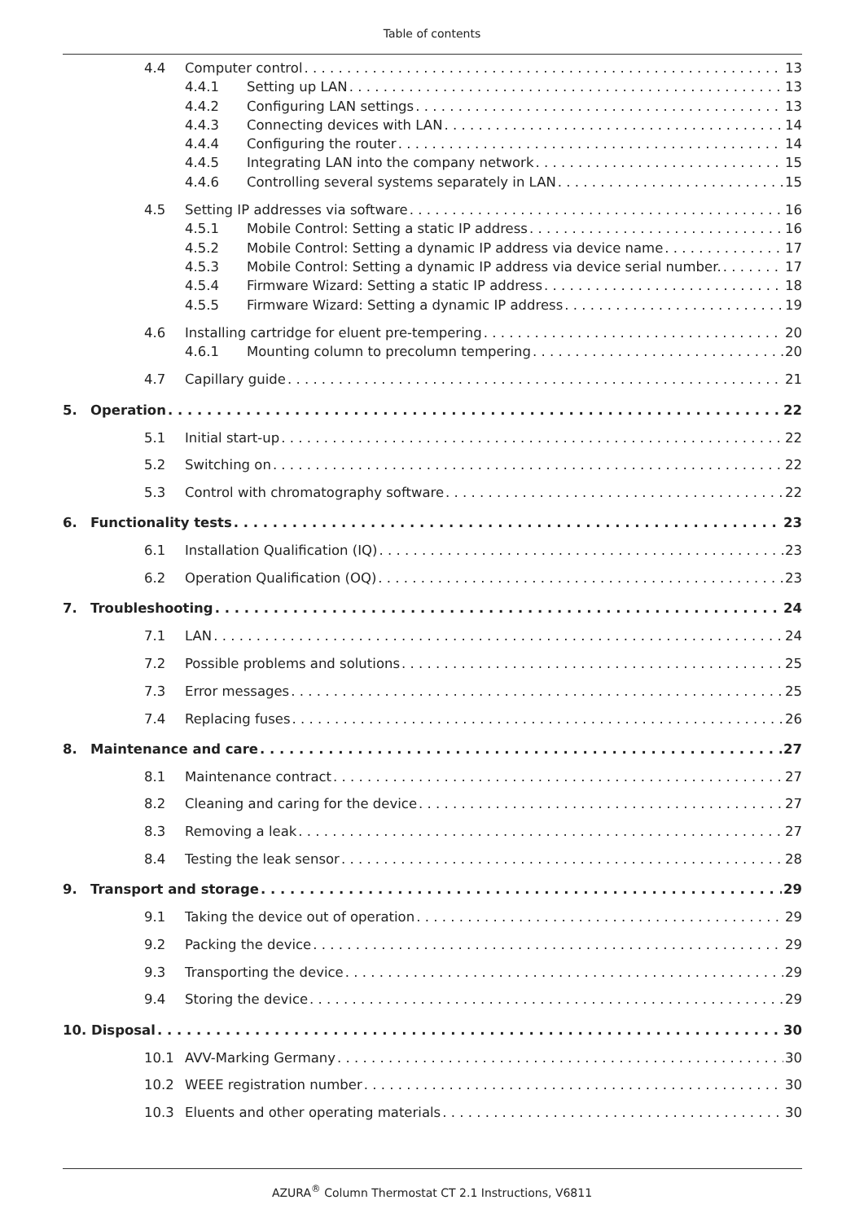Table of contents
4.4 Computer control 13
4.4.1 Setting up LAN 13
4.4.2 Configuring LAN settings 13
4.4.3 Connecting devices with LAN 14
4.4.4 Configuring the router 14
4.4.5 Integrating LAN into the company network 15
4.4.6 Controlling several systems separately in LAN 15
4.5 Setting IP addresses via software 16
4.5.1 Mobile Control: Setting a static IP address 16
4.5.2 Mobile Control: Setting a dynamic IP address via device name 17
4.5.3 Mobile Control: Setting a dynamic IP address via device serial number. 17
4.5.4 Firmware Wizard: Setting a static IP address 18
4.5.5 Firmware Wizard: Setting a dynamic IP address 19
4.6 Installing cartridge for eluent pre-tempering 20
4.6.1 Mounting column to precolumn tempering 20
4.7 Capillary guide 21
5. Operation 22
5.1 Initial start-up 22
5.2 Switching on 22
5.3 Control with chromatography software 22
6. Functionality tests 23
6.1 Installation Qualification (IQ) 23
6.2 Operation Qualification (OQ) 23
7. Troubleshooting 24
7.1 LAN 24
7.2 Possible problems and solutions 25
7.3 Error messages 25
7.4 Replacing fuses 26
8. Maintenance and care 27
8.1 Maintenance contract 27
8.2 Cleaning and caring for the device 27
8.3 Removing a leak 27
8.4 Testing the leak sensor 28
9. Transport and storage 29
9.1 Taking the device out of operation 29
9.2 Packing the device 29
9.3 Transporting the device 29
9.4 Storing the device 29
10. Disposal 30
10.1 AVV-Marking Germany 30
10.2 WEEE registration number 30
10.3 Eluents and other operating materials 30
AZURA<sup>®</sup> Column Thermostat CT 2.1 Instructions, V6811